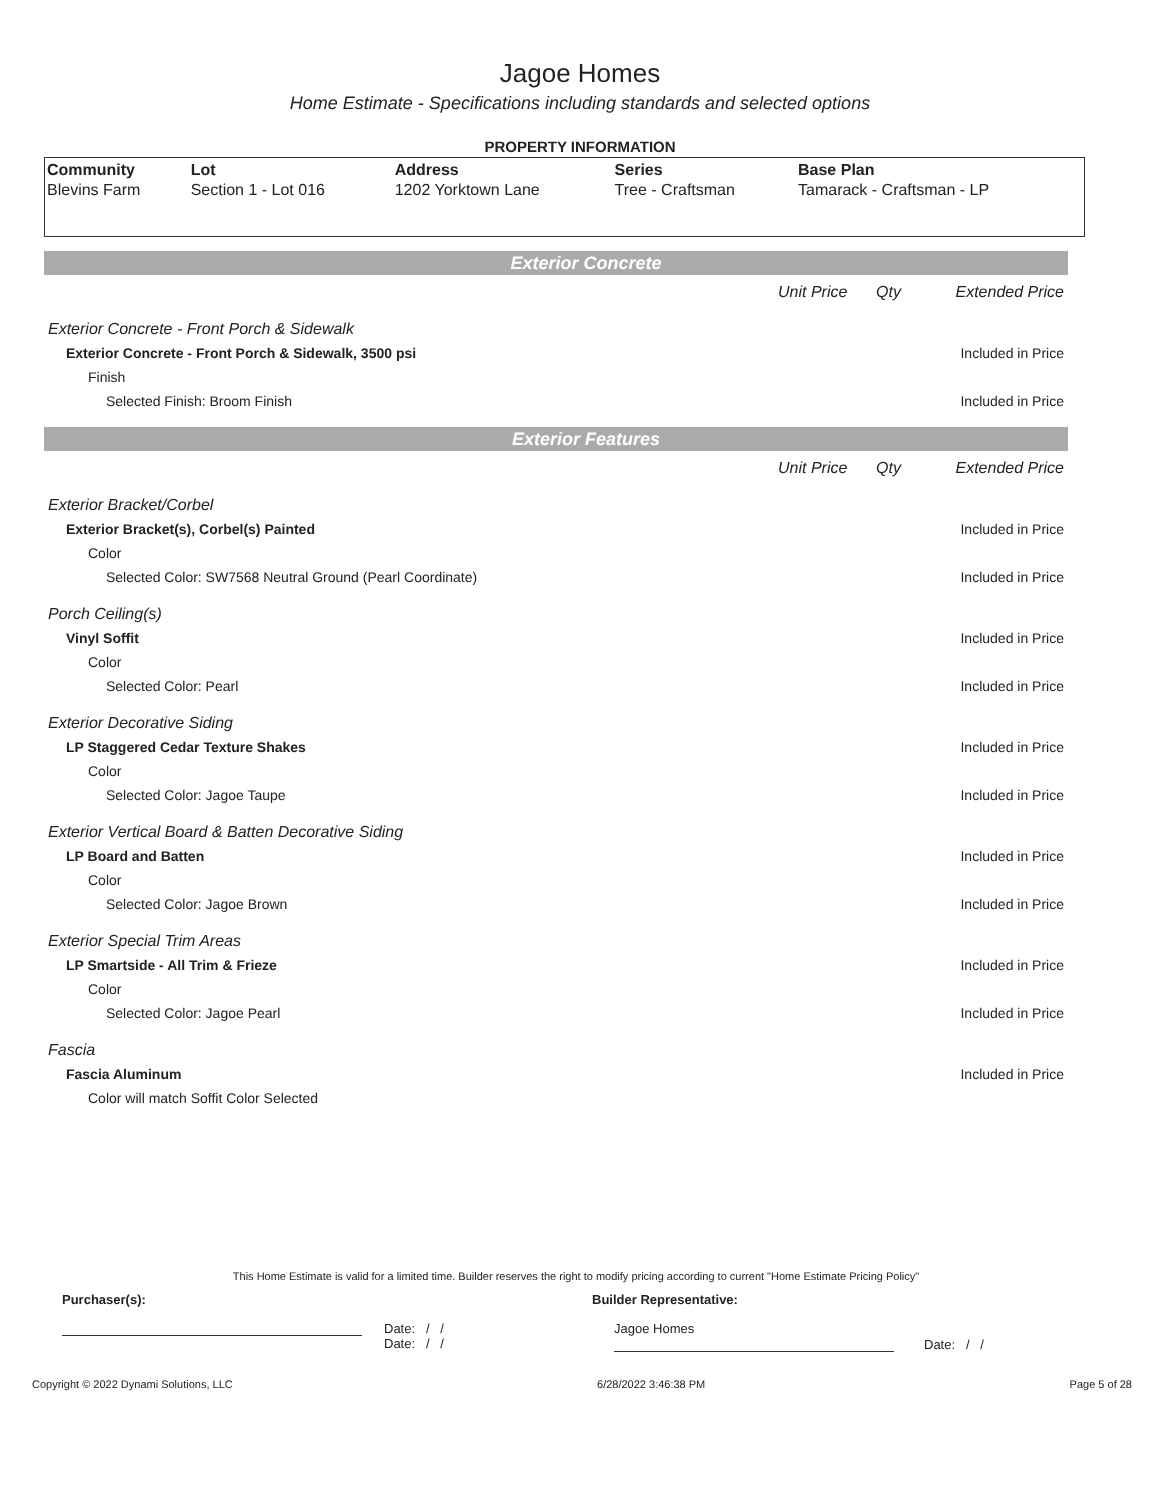Jagoe Homes
Home Estimate - Specifications including standards and selected options
PROPERTY INFORMATION
| Community | Lot | Address | Series | Base Plan |
| --- | --- | --- | --- | --- |
| Blevins Farm | Section 1 - Lot 016 | 1202 Yorktown Lane | Tree - Craftsman | Tamarack - Craftsman - LP |
Exterior Concrete
| | Unit Price | Qty | Extended Price |
| Exterior Concrete - Front Porch & Sidewalk | | | |
| Exterior Concrete - Front Porch & Sidewalk, 3500 psi | | | Included in Price |
| Finish | | | |
| Selected Finish: Broom Finish | | | Included in Price |
Exterior Features
| | Unit Price | Qty | Extended Price |
| Exterior Bracket/Corbel | | | |
| Exterior Bracket(s), Corbel(s) Painted | | | Included in Price |
| Color | | | |
| Selected Color: SW7568 Neutral Ground (Pearl Coordinate) | | | Included in Price |
| Porch Ceiling(s) | | | |
| Vinyl Soffit | | | Included in Price |
| Color | | | |
| Selected Color: Pearl | | | Included in Price |
| Exterior Decorative Siding | | | |
| LP Staggered Cedar Texture Shakes | | | Included in Price |
| Color | | | |
| Selected Color: Jagoe Taupe | | | Included in Price |
| Exterior Vertical Board & Batten Decorative Siding | | | |
| LP Board and Batten | | | Included in Price |
| Color | | | |
| Selected Color: Jagoe Brown | | | Included in Price |
| Exterior Special Trim Areas | | | |
| LP Smartside - All Trim & Frieze | | | Included in Price |
| Color | | | |
| Selected Color: Jagoe Pearl | | | Included in Price |
| Fascia | | | |
| Fascia Aluminum | | | Included in Price |
| Color will match Soffit Color Selected | | | |
This Home Estimate is valid for a limited time. Builder reserves the right to modify pricing according to current "Home Estimate Pricing Policy"
Purchaser(s): Builder Representative:
Date: / /
Date: / /
Jagoe Homes
Date: / /
Copyright © 2022 Dynami Solutions, LLC 6/28/2022 3:46:38 PM Page 5 of 28